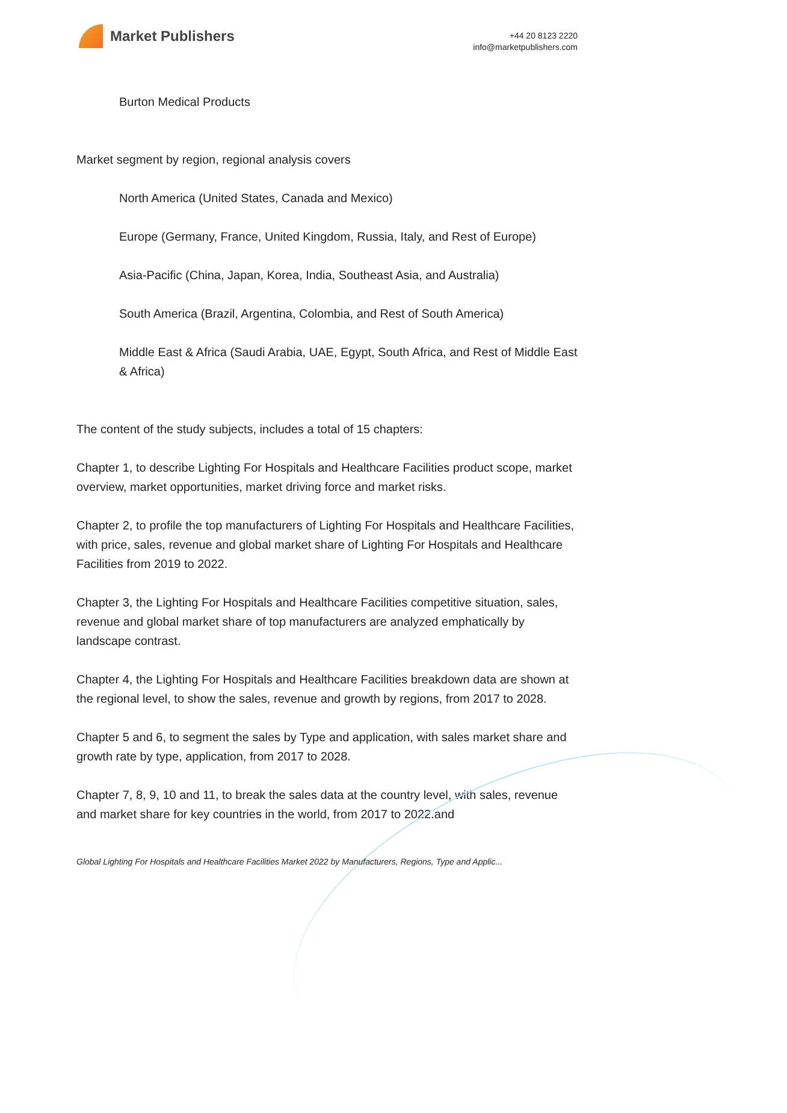Market Publishers
+44 20 8123 2220
info@marketpublishers.com
Burton Medical Products
Market segment by region, regional analysis covers
North America (United States, Canada and Mexico)
Europe (Germany, France, United Kingdom, Russia, Italy, and Rest of Europe)
Asia-Pacific (China, Japan, Korea, India, Southeast Asia, and Australia)
South America (Brazil, Argentina, Colombia, and Rest of South America)
Middle East & Africa (Saudi Arabia, UAE, Egypt, South Africa, and Rest of Middle East & Africa)
The content of the study subjects, includes a total of 15 chapters:
Chapter 1, to describe Lighting For Hospitals and Healthcare Facilities product scope, market overview, market opportunities, market driving force and market risks.
Chapter 2, to profile the top manufacturers of Lighting For Hospitals and Healthcare Facilities, with price, sales, revenue and global market share of Lighting For Hospitals and Healthcare Facilities from 2019 to 2022.
Chapter 3, the Lighting For Hospitals and Healthcare Facilities competitive situation, sales, revenue and global market share of top manufacturers are analyzed emphatically by landscape contrast.
Chapter 4, the Lighting For Hospitals and Healthcare Facilities breakdown data are shown at the regional level, to show the sales, revenue and growth by regions, from 2017 to 2028.
Chapter 5 and 6, to segment the sales by Type and application, with sales market share and growth rate by type, application, from 2017 to 2028.
Chapter 7, 8, 9, 10 and 11, to break the sales data at the country level, with sales, revenue and market share for key countries in the world, from 2017 to 2022.and
Global Lighting For Hospitals and Healthcare Facilities Market 2022 by Manufacturers, Regions, Type and Applic...